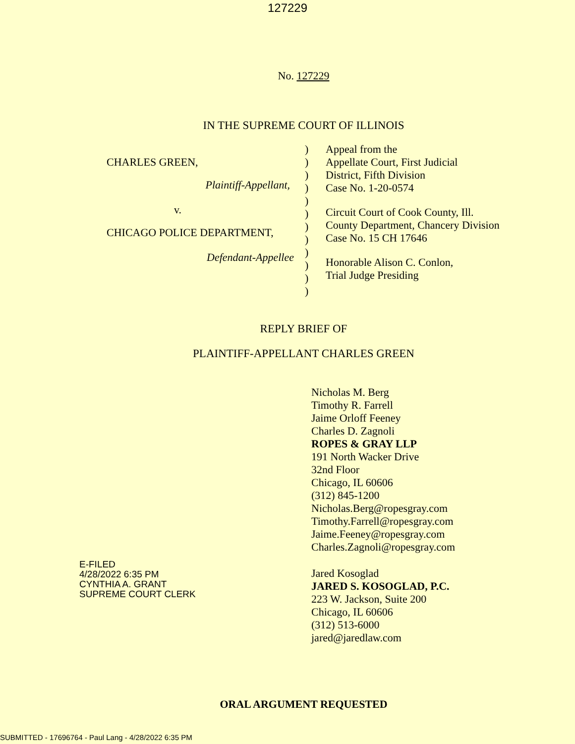127229
No. 127229
IN THE SUPREME COURT OF ILLINOIS
CHARLES GREEN,
Plaintiff-Appellant,
v.
CHICAGO POLICE DEPARTMENT,
Defendant-Appellee
)
)
)
)
)
)
)
)
)
)
)
)
Appeal from the
Appellate Court, First Judicial
District, Fifth Division
Case No. 1-20-0574
Circuit Court of Cook County, Ill.
County Department, Chancery Division
Case No. 15 CH 17646
Honorable Alison C. Conlon,
Trial Judge Presiding
REPLY BRIEF OF
PLAINTIFF-APPELLANT CHARLES GREEN
Nicholas M. Berg
Timothy R. Farrell
Jaime Orloff Feeney
Charles D. Zagnoli
ROPES & GRAY LLP
191 North Wacker Drive
32nd Floor
Chicago, IL 60606
(312) 845-1200
Nicholas.Berg@ropesgray.com
Timothy.Farrell@ropesgray.com
Jaime.Feeney@ropesgray.com
Charles.Zagnoli@ropesgray.com
Jared Kosoglad
JARED S. KOSOGLAD, P.C.
223 W. Jackson, Suite 200
Chicago, IL 60606
(312) 513-6000
jared@jaredlaw.com
ORAL ARGUMENT REQUESTED
E-FILED
4/28/2022 6:35 PM
CYNTHIA A. GRANT
SUPREME COURT CLERK
SUBMITTED - 17696764 - Paul Lang - 4/28/2022 6:35 PM